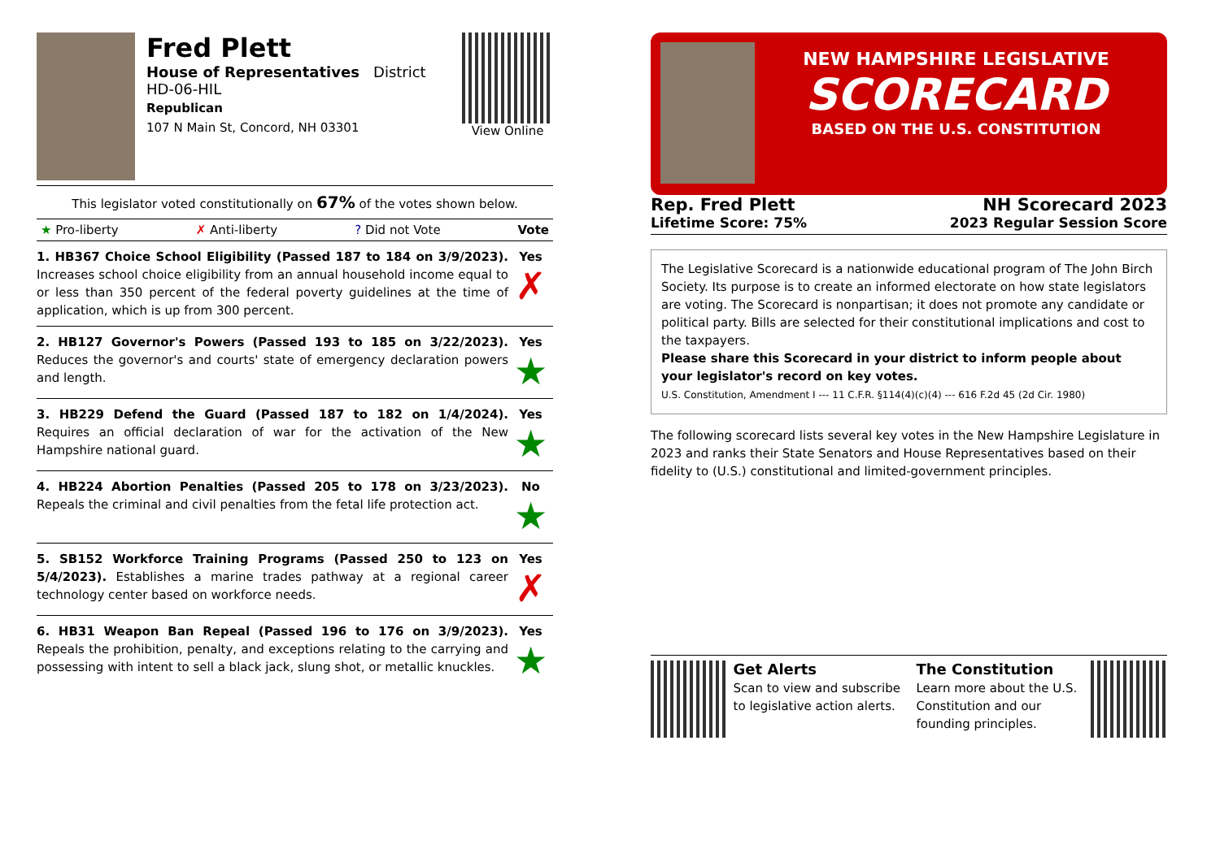Fred Plett
House of Representatives District HD-06-HIL
Republican
107 N Main St, Concord, NH 03301
View Online
This legislator voted constitutionally on 67% of the votes shown below.
★ Pro-liberty ✗ Anti-liberty? Did not Vote Vote
| 1. HB367 Choice School Eligibility (Passed 187 to 184 on 3/9/2023). Increases school choice eligibility from an annual household income equal to or less than 350 percent of the federal poverty guidelines at the time of application, which is up from 300 percent. | Yes ✗ |
| 2. HB127 Governor's Powers (Passed 193 to 185 on 3/22/2023). Reduces the governor's and courts' state of emergency declaration powers and length. | Yes ★ |
| 3. HB229 Defend the Guard (Passed 187 to 182 on 1/4/2024). Requires an official declaration of war for the activation of the New Hampshire national guard. | Yes ★ |
| 4. HB224 Abortion Penalties (Passed 205 to 178 on 3/23/2023). Repeals the criminal and civil penalties from the fetal life protection act. | No ★ |
| 5. SB152 Workforce Training Programs (Passed 250 to 123 on 5/4/2023). Establishes a marine trades pathway at a regional career technology center based on workforce needs. | Yes ✗ |
| 6. HB31 Weapon Ban Repeal (Passed 196 to 176 on 3/9/2023). Repeals the prohibition, penalty, and exceptions relating to the carrying and possessing with intent to sell a black jack, slung shot, or metallic knuckles. | Yes ★ |
NEW HAMPSHIRE LEGISLATIVE
SCORECARD
BASED ON THE U.S. CONSTITUTION
Rep. Fred Plett
Lifetime Score: 75%
NH Scorecard 2023
2023 Regular Session Score
The Legislative Scorecard is a nationwide educational program of The John Birch Society. Its purpose is to create an informed electorate on how state legislators are voting. The Scorecard is nonpartisan; it does not promote any candidate or political party. Bills are selected for their constitutional implications and cost to the taxpayers.
Please share this Scorecard in your district to inform people about your legislator's record on key votes.
U.S. Constitution, Amendment I --- 11 C.F.R. §114(4)(c)(4) --- 616 F.2d 45 (2d Cir. 1980)
The following scorecard lists several key votes in the New Hampshire Legislature in 2023 and ranks their State Senators and House Representatives based on their fidelity to (U.S.) constitutional and limited-government principles.
Get Alerts
Scan to view and subscribe to legislative action alerts.
The Constitution
Learn more about the U.S. Constitution and our founding principles.